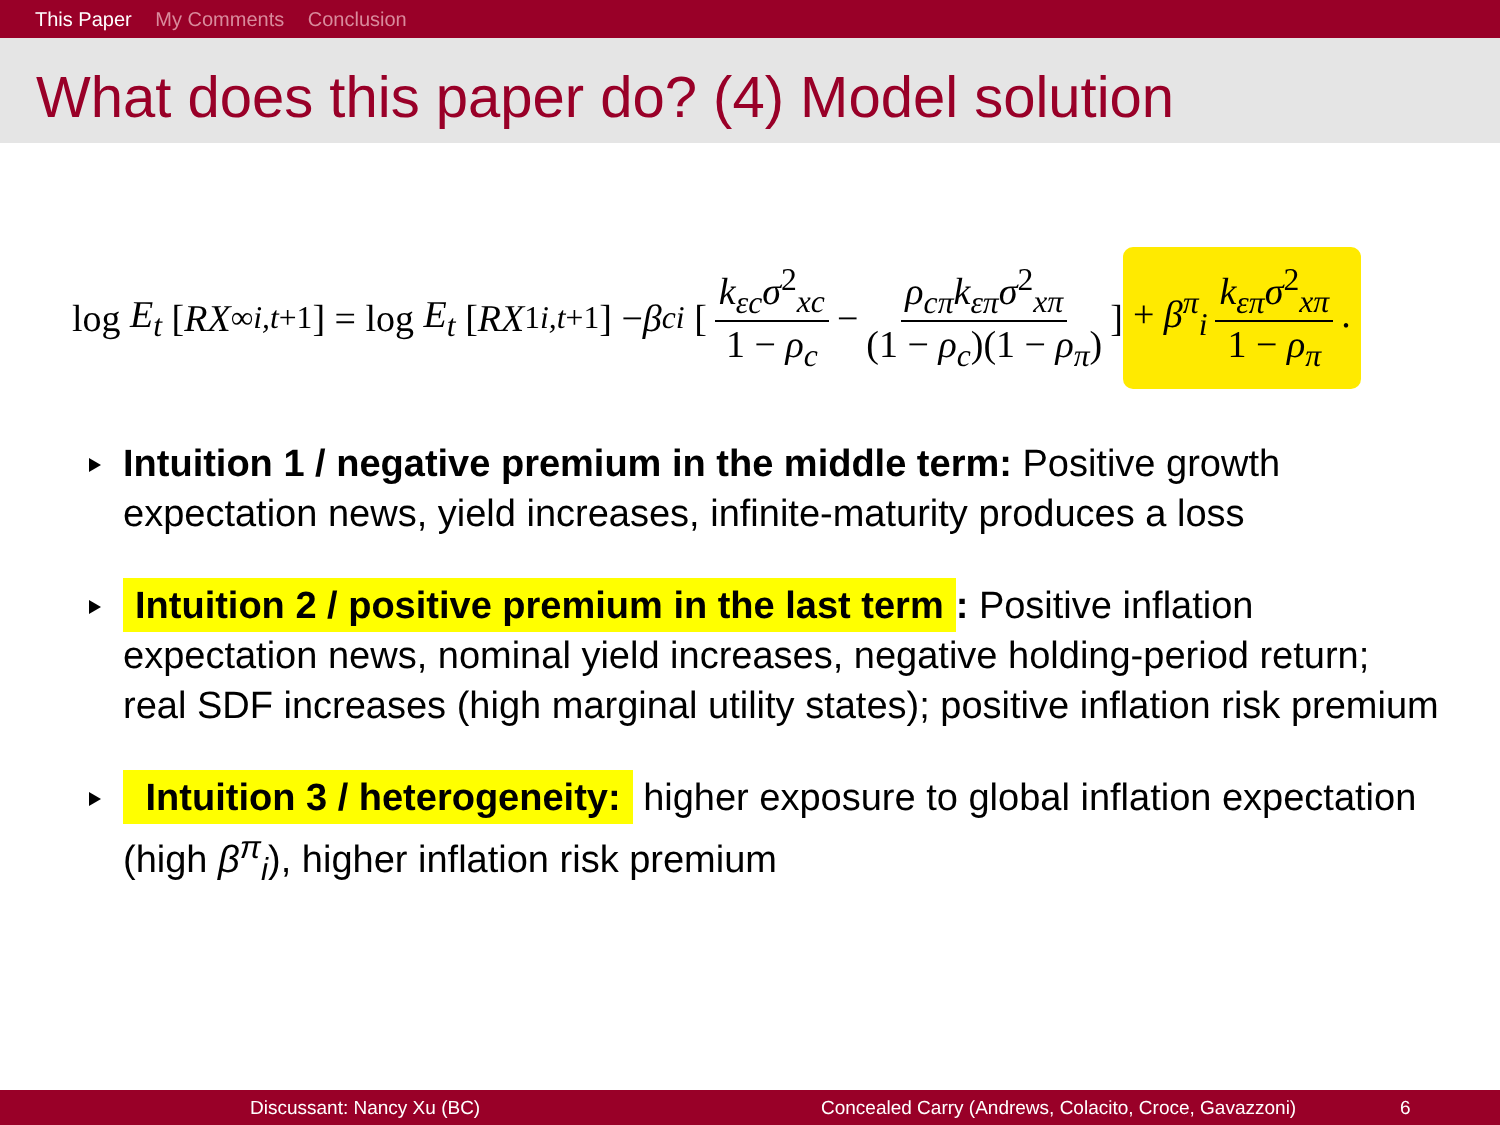This Paper My Comments Conclusion
What does this paper do? (4) Model solution
log E<sub>t</sub> [RX<sup>∞</sup><sub>i,t+1</sub>] = log E<sub>t</sub> [RX<sup>1</sup><sub>i,t+1</sub>] − β<sup>c</sup><sub>i</sub> [k<sub>εc</sub>σ<sup>2</sup><sub>xc</sub> 1 − ρ<sub>c</sub> − ρ<sub>cπ</sub>k<sub>επ</sub>σ<sup>2</sup><sub>xπ</sub> (1 − ρ<sub>c</sub>)(1 − ρ<sub>π</sub>)] + β<sup>π</sup><sub>i</sub> k<sub>επ</sub>σ<sup>2</sup><sub>xπ</sub> 1 − ρ<sub>π</sub>.
Intuition 1 / negative premium in the middle term: Positive growth expectation news, yield increases, infinite-maturity produces a loss
Intuition 2 / positive premium in the last term: Positive inflation expectation news, nominal yield increases, negative holding-period return; real SDF increases (high marginal utility states); positive inflation risk premium
Intuition 3 / heterogeneity: higher exposure to global inflation expectation (high β<sup>π</sup><sub>i</sub>), higher inflation risk premium
Discussant: Nancy Xu (BC) Concealed Carry (Andrews, Colacito, Croce, Gavazzoni) 6